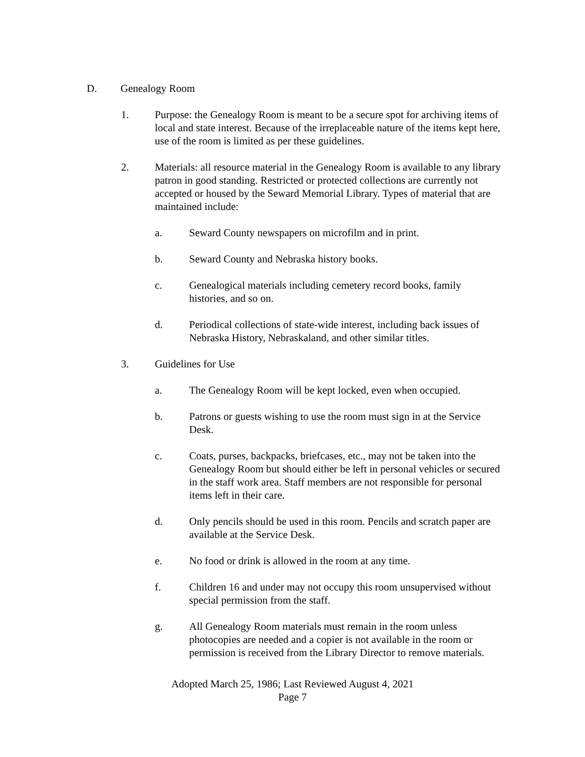D. Genealogy Room
1. Purpose: the Genealogy Room is meant to be a secure spot for archiving items of local and state interest. Because of the irreplaceable nature of the items kept here, use of the room is limited as per these guidelines.
2. Materials: all resource material in the Genealogy Room is available to any library patron in good standing. Restricted or protected collections are currently not accepted or housed by the Seward Memorial Library. Types of material that are maintained include:
a. Seward County newspapers on microfilm and in print.
b. Seward County and Nebraska history books.
c. Genealogical materials including cemetery record books, family histories, and so on.
d. Periodical collections of state-wide interest, including back issues of Nebraska History, Nebraskaland, and other similar titles.
3. Guidelines for Use
a. The Genealogy Room will be kept locked, even when occupied.
b. Patrons or guests wishing to use the room must sign in at the Service Desk.
c. Coats, purses, backpacks, briefcases, etc., may not be taken into the Genealogy Room but should either be left in personal vehicles or secured in the staff work area. Staff members are not responsible for personal items left in their care.
d. Only pencils should be used in this room. Pencils and scratch paper are available at the Service Desk.
e. No food or drink is allowed in the room at any time.
f. Children 16 and under may not occupy this room unsupervised without special permission from the staff.
g. All Genealogy Room materials must remain in the room unless photocopies are needed and a copier is not available in the room or permission is received from the Library Director to remove materials.
Adopted March 25, 1986; Last Reviewed August 4, 2021
Page 7